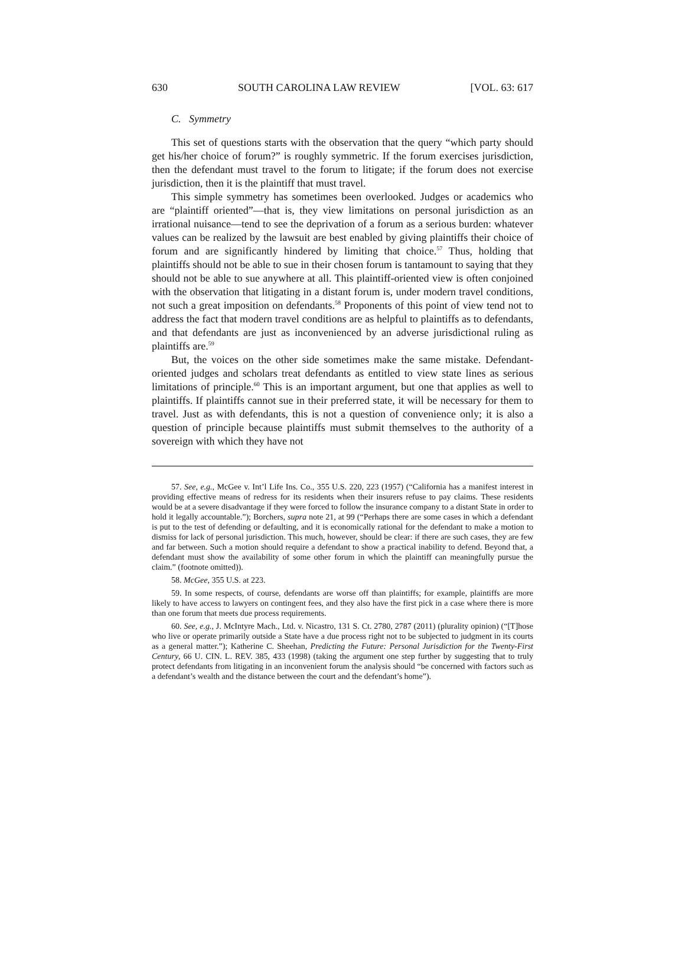630 SOUTH CAROLINA LAW REVIEW [VOL. 63: 617
C. Symmetry
This set of questions starts with the observation that the query “which party should get his/her choice of forum?” is roughly symmetric. If the forum exercises jurisdiction, then the defendant must travel to the forum to litigate; if the forum does not exercise jurisdiction, then it is the plaintiff that must travel.
This simple symmetry has sometimes been overlooked. Judges or academics who are “plaintiff oriented”—that is, they view limitations on personal jurisdiction as an irrational nuisance—tend to see the deprivation of a forum as a serious burden: whatever values can be realized by the lawsuit are best enabled by giving plaintiffs their choice of forum and are significantly hindered by limiting that choice.<sup>57</sup> Thus, holding that plaintiffs should not be able to sue in their chosen forum is tantamount to saying that they should not be able to sue anywhere at all. This plaintiff-oriented view is often conjoined with the observation that litigating in a distant forum is, under modern travel conditions, not such a great imposition on defendants.<sup>58</sup> Proponents of this point of view tend not to address the fact that modern travel conditions are as helpful to plaintiffs as to defendants, and that defendants are just as inconvenienced by an adverse jurisdictional ruling as plaintiffs are.<sup>59</sup>
But, the voices on the other side sometimes make the same mistake. Defendant-oriented judges and scholars treat defendants as entitled to view state lines as serious limitations of principle.<sup>60</sup> This is an important argument, but one that applies as well to plaintiffs. If plaintiffs cannot sue in their preferred state, it will be necessary for them to travel. Just as with defendants, this is not a question of convenience only; it is also a question of principle because plaintiffs must submit themselves to the authority of a sovereign with which they have not
57. See, e.g., McGee v. Int’l Life Ins. Co., 355 U.S. 220, 223 (1957) (“California has a manifest interest in providing effective means of redress for its residents when their insurers refuse to pay claims. These residents would be at a severe disadvantage if they were forced to follow the insurance company to a distant State in order to hold it legally accountable.”); Borchers, supra note 21, at 99 (“Perhaps there are some cases in which a defendant is put to the test of defending or defaulting, and it is economically rational for the defendant to make a motion to dismiss for lack of personal jurisdiction. This much, however, should be clear: if there are such cases, they are few and far between. Such a motion should require a defendant to show a practical inability to defend. Beyond that, a defendant must show the availability of some other forum in which the plaintiff can meaningfully pursue the claim.” (footnote omitted)).
58. McGee, 355 U.S. at 223.
59. In some respects, of course, defendants are worse off than plaintiffs; for example, plaintiffs are more likely to have access to lawyers on contingent fees, and they also have the first pick in a case where there is more than one forum that meets due process requirements.
60. See, e.g., J. McIntyre Mach., Ltd. v. Nicastro, 131 S. Ct. 2780, 2787 (2011) (plurality opinion) (“[T]hose who live or operate primarily outside a State have a due process right not to be subjected to judgment in its courts as a general matter.”); Katherine C. Sheehan, Predicting the Future: Personal Jurisdiction for the Twenty-First Century, 66 U. CIN. L. REV. 385, 433 (1998) (taking the argument one step further by suggesting that to truly protect defendants from litigating in an inconvenient forum the analysis should “be concerned with factors such as a defendant’s wealth and the distance between the court and the defendant’s home”).